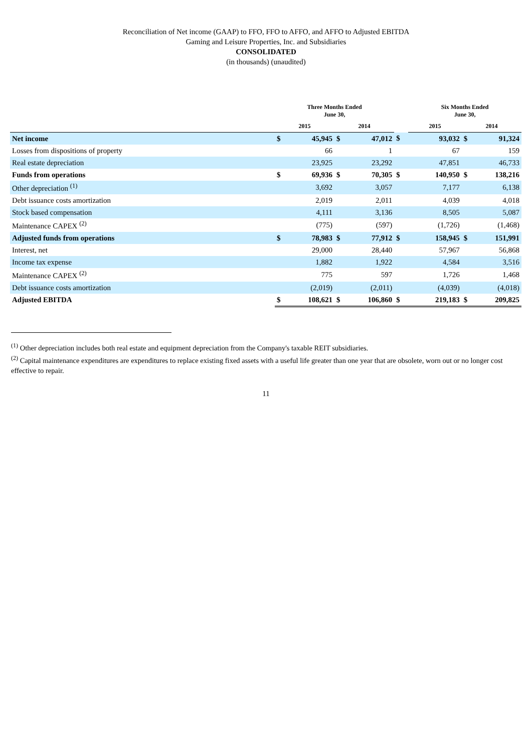Reconciliation of Net income (GAAP) to FFO, FFO to AFFO, and AFFO to Adjusted EBITDA
Gaming and Leisure Properties, Inc. and Subsidiaries
CONSOLIDATED
(in thousands) (unaudited)
| | Three Months Ended June 30, | | | | | Six Months Ended June 30, | | | |
| --- | --- | --- | --- | --- | --- | --- | --- | --- | --- |
| | 2015 | | 2014 | | | 2015 | | 2014 | |
| Net income | $ | 45,945 | $ | 47,012 | $ | | 93,032 | $ | 91,324 |
| Losses from dispositions of property | | 66 | | 1 | | | 67 | | 159 |
| Real estate depreciation | | 23,925 | | 23,292 | | | 47,851 | | 46,733 |
| Funds from operations | $ | 69,936 | $ | 70,305 | $ | | 140,950 | $ | 138,216 |
| Other depreciation <sup>(1)</sup> | | 3,692 | | 3,057 | | | 7,177 | | 6,138 |
| Debt issuance costs amortization | | 2,019 | | 2,011 | | | 4,039 | | 4,018 |
| Stock based compensation | | 4,111 | | 3,136 | | | 8,505 | | 5,087 |
| Maintenance CAPEX <sup>(2)</sup> | | (775) | | (597) | | | (1,726) | | (1,468) |
| Adjusted funds from operations | $ | 78,983 | $ | 77,912 | $ | | 158,945 | $ | 151,991 |
| Interest, net | | 29,000 | | 28,440 | | | 57,967 | | 56,868 |
| Income tax expense | | 1,882 | | 1,922 | | | 4,584 | | 3,516 |
| Maintenance CAPEX <sup>(2)</sup> | | 775 | | 597 | | | 1,726 | | 1,468 |
| Debt issuance costs amortization | | (2,019) | | (2,011) | | | (4,039) | | (4,018) |
| Adjusted EBITDA | $ | 108,621 | $ | 106,860 | $ | | 219,183 | $ | 209,825 |
<sup>(1)</sup> Other depreciation includes both real estate and equipment depreciation from the Company's taxable REIT subsidiaries.
<sup>(2)</sup> Capital maintenance expenditures are expenditures to replace existing fixed assets with a useful life greater than one year that are obsolete, worn out or no longer cost effective to repair.
11